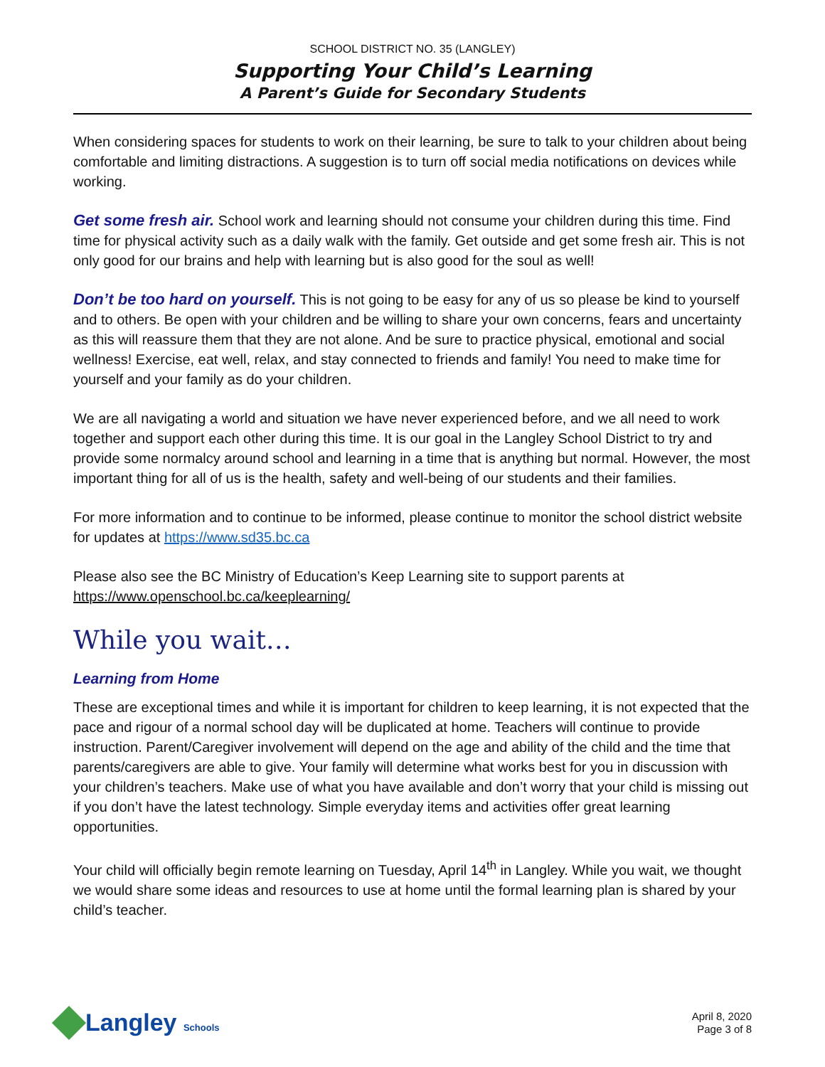SCHOOL DISTRICT NO. 35 (LANGLEY)
Supporting Your Child’s Learning
A Parent’s Guide for Secondary Students
When considering spaces for students to work on their learning, be sure to talk to your children about being comfortable and limiting distractions. A suggestion is to turn off social media notifications on devices while working.
Get some fresh air. School work and learning should not consume your children during this time. Find time for physical activity such as a daily walk with the family. Get outside and get some fresh air. This is not only good for our brains and help with learning but is also good for the soul as well!
Don’t be too hard on yourself. This is not going to be easy for any of us so please be kind to yourself and to others. Be open with your children and be willing to share your own concerns, fears and uncertainty as this will reassure them that they are not alone. And be sure to practice physical, emotional and social wellness! Exercise, eat well, relax, and stay connected to friends and family! You need to make time for yourself and your family as do your children.
We are all navigating a world and situation we have never experienced before, and we all need to work together and support each other during this time. It is our goal in the Langley School District to try and provide some normalcy around school and learning in a time that is anything but normal. However, the most important thing for all of us is the health, safety and well-being of our students and their families.
For more information and to continue to be informed, please continue to monitor the school district website for updates at https://www.sd35.bc.ca
Please also see the BC Ministry of Education’s Keep Learning site to support parents at https://www.openschool.bc.ca/keeplearning/
While you wait…
Learning from Home
These are exceptional times and while it is important for children to keep learning, it is not expected that the pace and rigour of a normal school day will be duplicated at home. Teachers will continue to provide instruction. Parent/Caregiver involvement will depend on the age and ability of the child and the time that parents/caregivers are able to give. Your family will determine what works best for you in discussion with your children’s teachers. Make use of what you have available and don’t worry that your child is missing out if you don’t have the latest technology. Simple everyday items and activities offer great learning opportunities.
Your child will officially begin remote learning on Tuesday, April 14<sup>th</sup> in Langley. While you wait, we thought we would share some ideas and resources to use at home until the formal learning plan is shared by your child’s teacher.
Langley Schools
April 8, 2020
Page 3 of 8